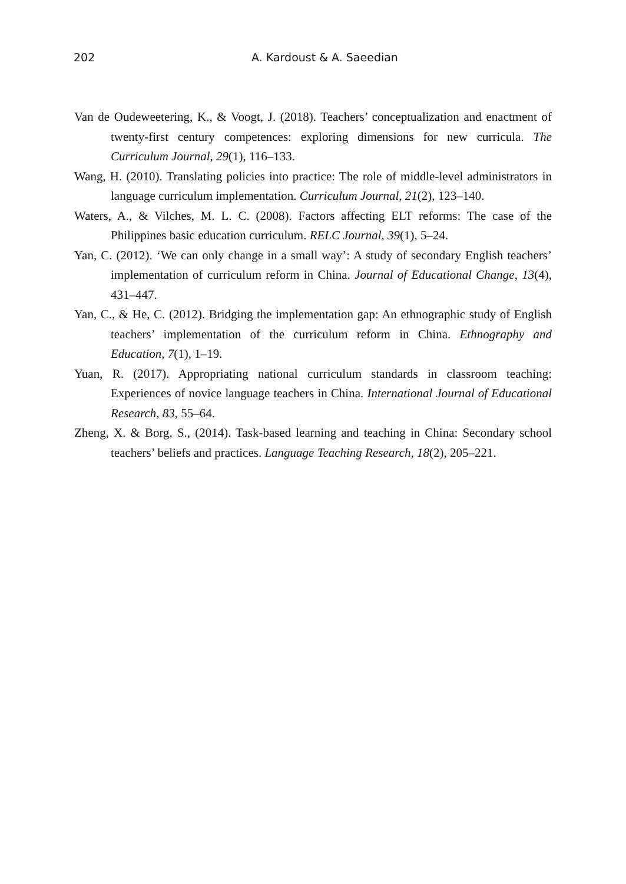202 A. Kardoust & A. Saeedian
Van de Oudeweetering, K., & Voogt, J. (2018). Teachers’ conceptualization and enactment of twenty-first century competences: exploring dimensions for new curricula. The Curriculum Journal, 29(1), 116–133.
Wang, H. (2010). Translating policies into practice: The role of middle-level administrators in language curriculum implementation. Curriculum Journal, 21(2), 123–140.
Waters, A., & Vilches, M. L. C. (2008). Factors affecting ELT reforms: The case of the Philippines basic education curriculum. RELC Journal, 39(1), 5–24.
Yan, C. (2012). ‘We can only change in a small way’: A study of secondary English teachers’ implementation of curriculum reform in China. Journal of Educational Change, 13(4), 431–447.
Yan, C., & He, C. (2012). Bridging the implementation gap: An ethnographic study of English teachers’ implementation of the curriculum reform in China. Ethnography and Education, 7(1), 1–19.
Yuan, R. (2017). Appropriating national curriculum standards in classroom teaching: Experiences of novice language teachers in China. International Journal of Educational Research, 83, 55–64.
Zheng, X. & Borg, S., (2014). Task-based learning and teaching in China: Secondary school teachers’ beliefs and practices. Language Teaching Research, 18(2), 205–221.